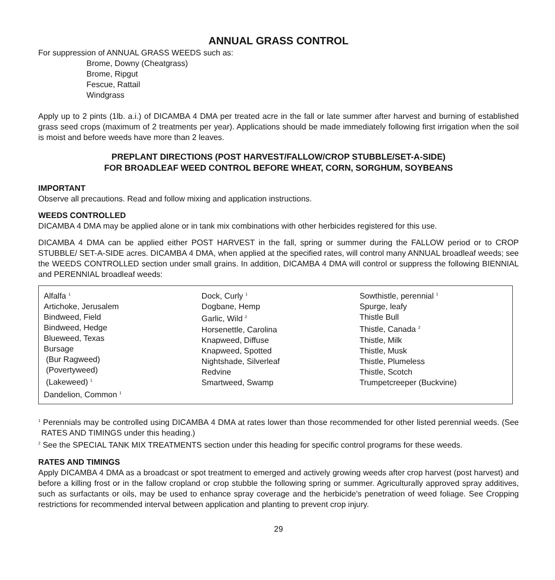ANNUAL GRASS CONTROL
For suppression of ANNUAL GRASS WEEDS such as:
Brome, Downy (Cheatgrass)
Brome, Ripgut
Fescue, Rattail
Windgrass
Apply up to 2 pints (1lb. a.i.) of DICAMBA 4 DMA per treated acre in the fall or late summer after harvest and burning of established grass seed crops (maximum of 2 treatments per year). Applications should be made immediately following first irrigation when the soil is moist and before weeds have more than 2 leaves.
PREPLANT DIRECTIONS (POST HARVEST/FALLOW/CROP STUBBLE/SET-A-SIDE)
FOR BROADLEAF WEED CONTROL BEFORE WHEAT, CORN, SORGHUM, SOYBEANS
IMPORTANT
Observe all precautions. Read and follow mixing and application instructions.
WEEDS CONTROLLED
DICAMBA 4 DMA may be applied alone or in tank mix combinations with other herbicides registered for this use.
DICAMBA 4 DMA can be applied either POST HARVEST in the fall, spring or summer during the FALLOW period or to CROP STUBBLE/ SET-A-SIDE acres. DICAMBA 4 DMA, when applied at the specified rates, will control many ANNUAL broadleaf weeds; see the WEEDS CONTROLLED section under small grains. In addition, DICAMBA 4 DMA will control or suppress the following BIENNIAL and PERENNIAL broadleaf weeds:
| Alfalfa <sup>1</sup> Artichoke, Jerusalem Bindweed, Field Bindweed, Hedge Blueweed, Texas Bursage (Bur Ragweed) (Povertyweed) (Lakeweed) <sup>1</sup> Dandelion, Common <sup>1</sup> | Dock, Curly <sup>1</sup> Dogbane, Hemp Garlic, Wild <sup>2</sup> Horsenettle, Carolina Knapweed, Diffuse Knapweed, Spotted Nightshade, Silverleaf Redvine Smartweed, Swamp | Sowthistle, perennial <sup>1</sup> Spurge, leafy Thistle Bull Thistle, Canada <sup>2</sup> Thistle, Milk Thistle, Musk Thistle, Plumeless Thistle, Scotch Trumpetcreeper (Buckvine) |
<sup>1</sup> Perennials may be controlled using DICAMBA 4 DMA at rates lower than those recommended for other listed perennial weeds. (See RATES AND TIMINGS under this heading.)
<sup>2</sup> See the SPECIAL TANK MIX TREATMENTS section under this heading for specific control programs for these weeds.
RATES AND TIMINGS
Apply DICAMBA 4 DMA as a broadcast or spot treatment to emerged and actively growing weeds after crop harvest (post harvest) and before a killing frost or in the fallow cropland or crop stubble the following spring or summer. Agriculturally approved spray additives, such as surfactants or oils, may be used to enhance spray coverage and the herbicide's penetration of weed foliage. See Cropping restrictions for recommended interval between application and planting to prevent crop injury.
29